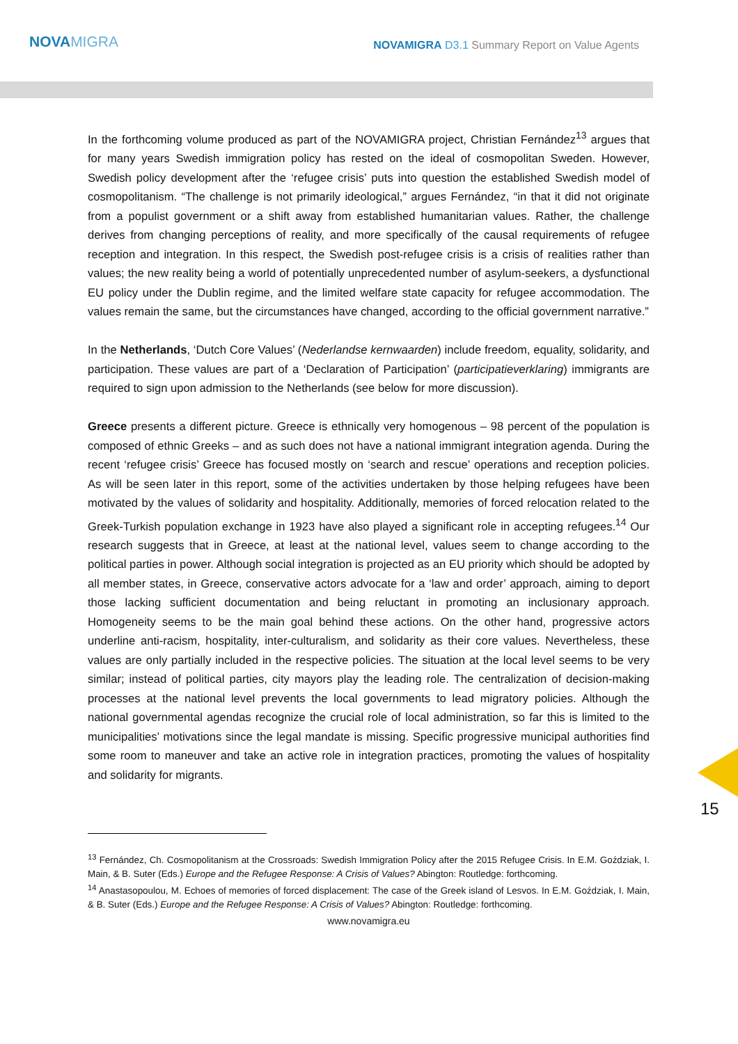NOVAMIGRA
NOVAMIGRA D3.1 Summary Report on Value Agents
In the forthcoming volume produced as part of the NOVAMIGRA project, Christian Fernández<sup>13</sup> argues that for many years Swedish immigration policy has rested on the ideal of cosmopolitan Sweden. However, Swedish policy development after the ‘refugee crisis’ puts into question the established Swedish model of cosmopolitanism. “The challenge is not primarily ideological,” argues Fernández, “in that it did not originate from a populist government or a shift away from established humanitarian values. Rather, the challenge derives from changing perceptions of reality, and more specifically of the causal requirements of refugee reception and integration. In this respect, the Swedish post-refugee crisis is a crisis of realities rather than values; the new reality being a world of potentially unprecedented number of asylum-seekers, a dysfunctional EU policy under the Dublin regime, and the limited welfare state capacity for refugee accommodation. The values remain the same, but the circumstances have changed, according to the official government narrative.”
In the Netherlands, ‘Dutch Core Values’ (Nederlandse kernwaarden) include freedom, equality, solidarity, and participation. These values are part of a ‘Declaration of Participation’ (participatieverklaring) immigrants are required to sign upon admission to the Netherlands (see below for more discussion).
Greece presents a different picture. Greece is ethnically very homogenous – 98 percent of the population is composed of ethnic Greeks – and as such does not have a national immigrant integration agenda. During the recent ‘refugee crisis’ Greece has focused mostly on ‘search and rescue’ operations and reception policies. As will be seen later in this report, some of the activities undertaken by those helping refugees have been motivated by the values of solidarity and hospitality. Additionally, memories of forced relocation related to the Greek-Turkish population exchange in 1923 have also played a significant role in accepting refugees.<sup>14</sup> Our research suggests that in Greece, at least at the national level, values seem to change according to the political parties in power. Although social integration is projected as an EU priority which should be adopted by all member states, in Greece, conservative actors advocate for a ‘law and order’ approach, aiming to deport those lacking sufficient documentation and being reluctant in promoting an inclusionary approach. Homogeneity seems to be the main goal behind these actions. On the other hand, progressive actors underline anti-racism, hospitality, inter-culturalism, and solidarity as their core values. Nevertheless, these values are only partially included in the respective policies. The situation at the local level seems to be very similar; instead of political parties, city mayors play the leading role. The centralization of decision-making processes at the national level prevents the local governments to lead migratory policies. Although the national governmental agendas recognize the crucial role of local administration, so far this is limited to the municipalities’ motivations since the legal mandate is missing. Specific progressive municipal authorities find some room to maneuver and take an active role in integration practices, promoting the values of hospitality and solidarity for migrants.
15
<sup>13</sup> Fernández, Ch. Cosmopolitanism at the Crossroads: Swedish Immigration Policy after the 2015 Refugee Crisis. In E.M. Goździak, I. Main, & B. Suter (Eds.) Europe and the Refugee Response: A Crisis of Values? Abington: Routledge: forthcoming.
<sup>14</sup> Anastasopoulou, M. Echoes of memories of forced displacement: The case of the Greek island of Lesvos. In E.M. Goździak, I. Main, & B. Suter (Eds.) Europe and the Refugee Response: A Crisis of Values? Abington: Routledge: forthcoming.
www.novamigra.eu